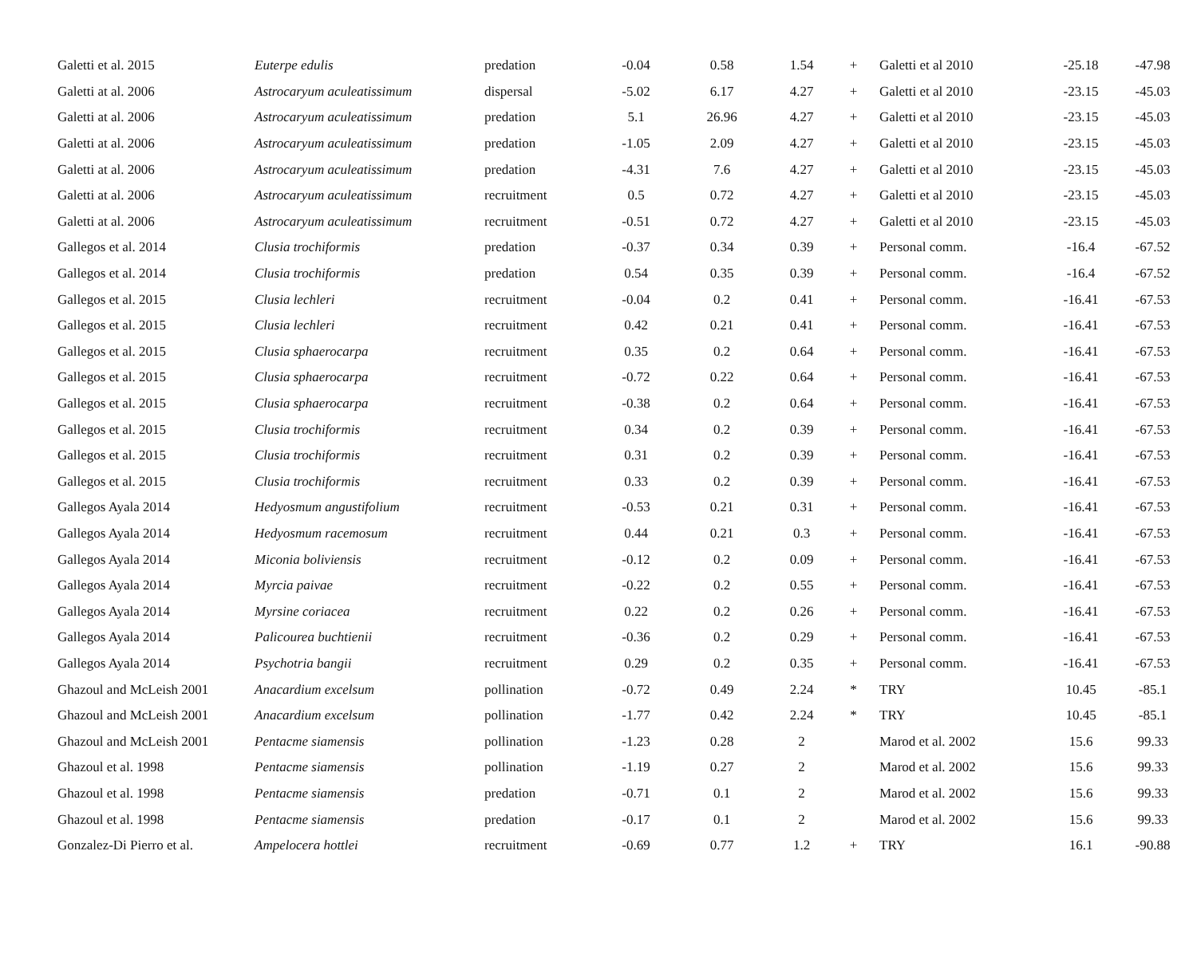| Galetti et al. 2015 | Euterpe edulis | predation | -0.04 | 0.58 | 1.54 | + | Galetti et al 2010 | -25.18 | -47.98 |
| Galetti at al. 2006 | Astrocaryum aculeatissimum | dispersal | -5.02 | 6.17 | 4.27 | + | Galetti et al 2010 | -23.15 | -45.03 |
| Galetti at al. 2006 | Astrocaryum aculeatissimum | predation | 5.1 | 26.96 | 4.27 | + | Galetti et al 2010 | -23.15 | -45.03 |
| Galetti at al. 2006 | Astrocaryum aculeatissimum | predation | -1.05 | 2.09 | 4.27 | + | Galetti et al 2010 | -23.15 | -45.03 |
| Galetti at al. 2006 | Astrocaryum aculeatissimum | predation | -4.31 | 7.6 | 4.27 | + | Galetti et al 2010 | -23.15 | -45.03 |
| Galetti at al. 2006 | Astrocaryum aculeatissimum | recruitment | 0.5 | 0.72 | 4.27 | + | Galetti et al 2010 | -23.15 | -45.03 |
| Galetti at al. 2006 | Astrocaryum aculeatissimum | recruitment | -0.51 | 0.72 | 4.27 | + | Galetti et al 2010 | -23.15 | -45.03 |
| Gallegos et al. 2014 | Clusia trochiformis | predation | -0.37 | 0.34 | 0.39 | + | Personal comm. | -16.4 | -67.52 |
| Gallegos et al. 2014 | Clusia trochiformis | predation | 0.54 | 0.35 | 0.39 | + | Personal comm. | -16.4 | -67.52 |
| Gallegos et al. 2015 | Clusia lechleri | recruitment | -0.04 | 0.2 | 0.41 | + | Personal comm. | -16.41 | -67.53 |
| Gallegos et al. 2015 | Clusia lechleri | recruitment | 0.42 | 0.21 | 0.41 | + | Personal comm. | -16.41 | -67.53 |
| Gallegos et al. 2015 | Clusia sphaerocarpa | recruitment | 0.35 | 0.2 | 0.64 | + | Personal comm. | -16.41 | -67.53 |
| Gallegos et al. 2015 | Clusia sphaerocarpa | recruitment | -0.72 | 0.22 | 0.64 | + | Personal comm. | -16.41 | -67.53 |
| Gallegos et al. 2015 | Clusia sphaerocarpa | recruitment | -0.38 | 0.2 | 0.64 | + | Personal comm. | -16.41 | -67.53 |
| Gallegos et al. 2015 | Clusia trochiformis | recruitment | 0.34 | 0.2 | 0.39 | + | Personal comm. | -16.41 | -67.53 |
| Gallegos et al. 2015 | Clusia trochiformis | recruitment | 0.31 | 0.2 | 0.39 | + | Personal comm. | -16.41 | -67.53 |
| Gallegos et al. 2015 | Clusia trochiformis | recruitment | 0.33 | 0.2 | 0.39 | + | Personal comm. | -16.41 | -67.53 |
| Gallegos Ayala 2014 | Hedyosmum angustifolium | recruitment | -0.53 | 0.21 | 0.31 | + | Personal comm. | -16.41 | -67.53 |
| Gallegos Ayala 2014 | Hedyosmum racemosum | recruitment | 0.44 | 0.21 | 0.3 | + | Personal comm. | -16.41 | -67.53 |
| Gallegos Ayala 2014 | Miconia boliviensis | recruitment | -0.12 | 0.2 | 0.09 | + | Personal comm. | -16.41 | -67.53 |
| Gallegos Ayala 2014 | Myrcia paivae | recruitment | -0.22 | 0.2 | 0.55 | + | Personal comm. | -16.41 | -67.53 |
| Gallegos Ayala 2014 | Myrsine coriacea | recruitment | 0.22 | 0.2 | 0.26 | + | Personal comm. | -16.41 | -67.53 |
| Gallegos Ayala 2014 | Palicourea buchtienii | recruitment | -0.36 | 0.2 | 0.29 | + | Personal comm. | -16.41 | -67.53 |
| Gallegos Ayala 2014 | Psychotria bangii | recruitment | 0.29 | 0.2 | 0.35 | + | Personal comm. | -16.41 | -67.53 |
| Ghazoul and McLeish 2001 | Anacardium excelsum | pollination | -0.72 | 0.49 | 2.24 | * | TRY | 10.45 | -85.1 |
| Ghazoul and McLeish 2001 | Anacardium excelsum | pollination | -1.77 | 0.42 | 2.24 | * | TRY | 10.45 | -85.1 |
| Ghazoul and McLeish 2001 | Pentacme siamensis | pollination | -1.23 | 0.28 | 2 | | Marod et al. 2002 | 15.6 | 99.33 |
| Ghazoul et al. 1998 | Pentacme siamensis | pollination | -1.19 | 0.27 | 2 | | Marod et al. 2002 | 15.6 | 99.33 |
| Ghazoul et al. 1998 | Pentacme siamensis | predation | -0.71 | 0.1 | 2 | | Marod et al. 2002 | 15.6 | 99.33 |
| Ghazoul et al. 1998 | Pentacme siamensis | predation | -0.17 | 0.1 | 2 | | Marod et al. 2002 | 15.6 | 99.33 |
| Gonzalez-Di Pierro et al. | Ampelocera hottlei | recruitment | -0.69 | 0.77 | 1.2 | + | TRY | 16.1 | -90.88 |